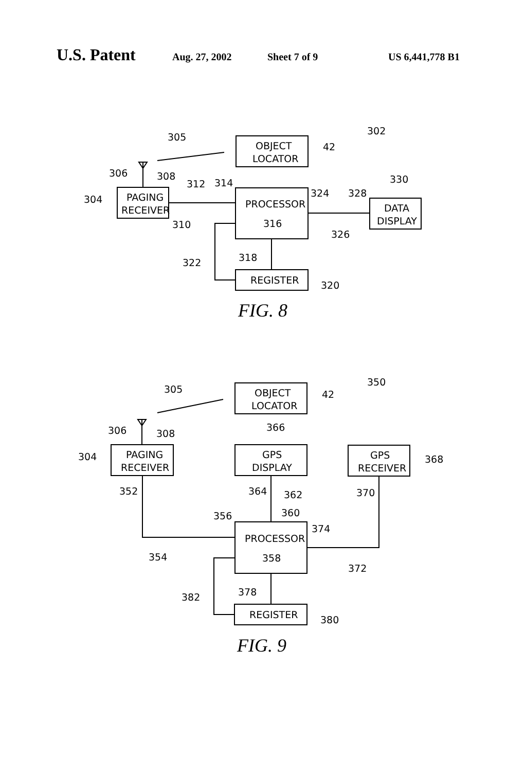U.S. Patent Aug. 27, 2002 Sheet 7 of 9 US 6,441,778 B1
OBJECT
LOCATOR
PAGING
RECEIVER
PROCESSOR
316
DATA
DISPLAY
REGISTER
305
302
42
306
308
312
314
304
310
324
328
330
326
318
322
320
FIG. 8
OBJECT
LOCATOR
PAGING
RECEIVER
GPS
DISPLAY
GPS
RECEIVER
PROCESSOR
358
REGISTER
305
350
42
366
306
308
304
368
352
364
362
370
360
356
374
354
372
378
382
380
FIG. 9